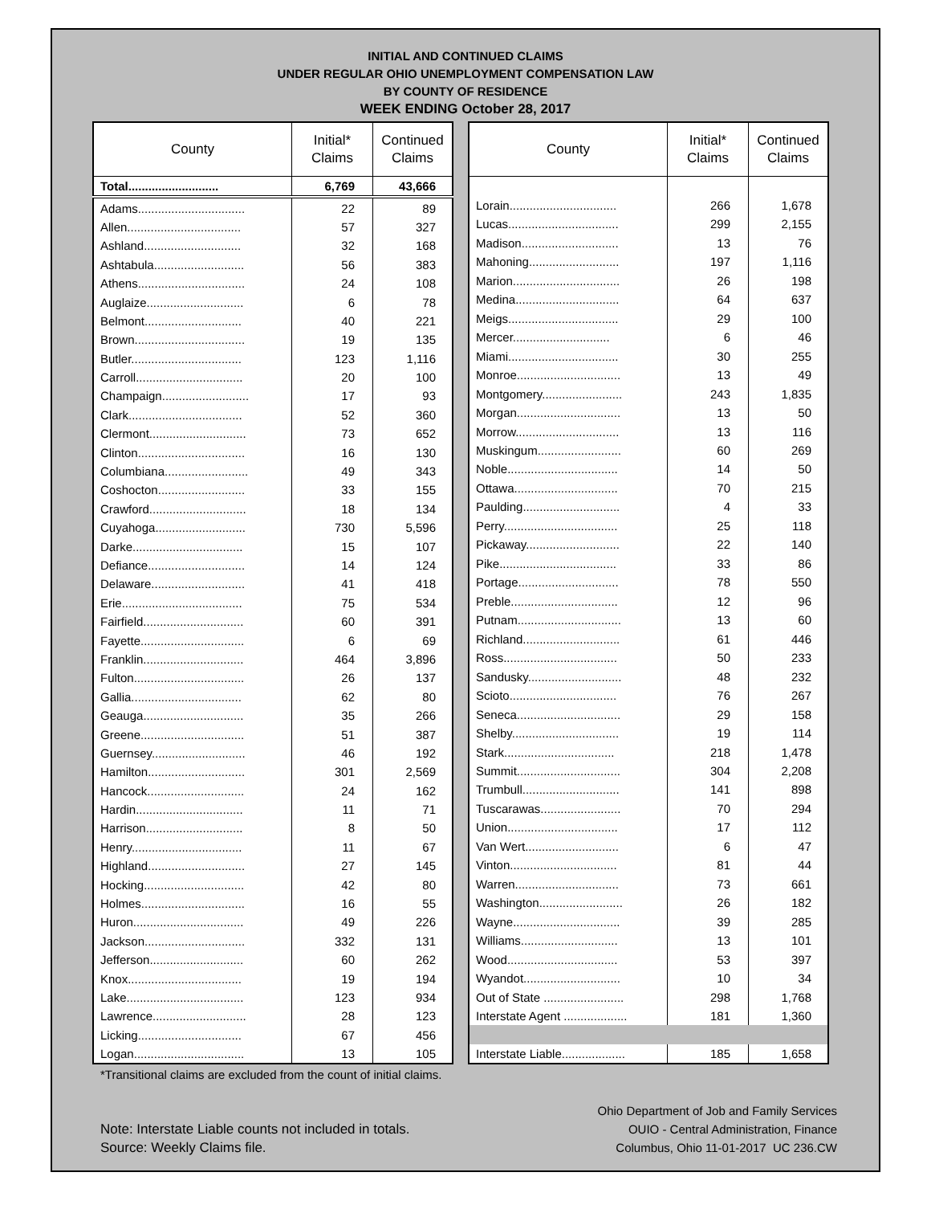INITIAL AND CONTINUED CLAIMS
UNDER REGULAR OHIO UNEMPLOYMENT COMPENSATION LAW
BY COUNTY OF RESIDENCE
WEEK ENDING October 28, 2017
| County | Initial* Claims | Continued Claims |
| --- | --- | --- |
| Total........................... | 6,769 | 43,666 |
| Adams................................ | 22 | 89 |
| Allen.................................. | 57 | 327 |
| Ashland............................. | 32 | 168 |
| Ashtabula........................... | 56 | 383 |
| Athens................................ | 24 | 108 |
| Auglaize............................. | 6 | 78 |
| Belmont............................. | 40 | 221 |
| Brown................................. | 19 | 135 |
| Butler................................. | 123 | 1,116 |
| Carroll................................ | 20 | 100 |
| Champaign.......................... | 17 | 93 |
| Clark.................................. | 52 | 360 |
| Clermont............................. | 73 | 652 |
| Clinton................................ | 16 | 130 |
| Columbiana......................... | 49 | 343 |
| Coshocton.......................... | 33 | 155 |
| Crawford............................. | 18 | 134 |
| Cuyahoga........................... | 730 | 5,596 |
| Darke................................. | 15 | 107 |
| Defiance............................. | 14 | 124 |
| Delaware............................ | 41 | 418 |
| Erie.................................... | 75 | 534 |
| Fairfield.............................. | 60 | 391 |
| Fayette............................... | 6 | 69 |
| Franklin.............................. | 464 | 3,896 |
| Fulton................................. | 26 | 137 |
| Gallia................................. | 62 | 80 |
| Geauga.............................. | 35 | 266 |
| Greene............................... | 51 | 387 |
| Guernsey............................ | 46 | 192 |
| Hamilton............................. | 301 | 2,569 |
| Hancock............................. | 24 | 162 |
| Hardin................................ | 11 | 71 |
| Harrison............................. | 8 | 50 |
| Henry................................. | 11 | 67 |
| Highland............................. | 27 | 145 |
| Hocking.............................. | 42 | 80 |
| Holmes............................... | 16 | 55 |
| Huron................................. | 49 | 226 |
| Jackson.............................. | 332 | 131 |
| Jefferson............................ | 60 | 262 |
| Knox.................................. | 19 | 194 |
| Lake................................... | 123 | 934 |
| Lawrence............................ | 28 | 123 |
| Licking............................... | 67 | 456 |
| Logan................................. | 13 | 105 |
| County | Initial* Claims | Continued Claims |
| --- | --- | --- |
| Lorain................................ | 266 | 1,678 |
| Lucas................................. | 299 | 2,155 |
| Madison............................. | 13 | 76 |
| Mahoning........................... | 197 | 1,116 |
| Marion................................ | 26 | 198 |
| Medina............................... | 64 | 637 |
| Meigs................................. | 29 | 100 |
| Mercer............................. | 6 | 46 |
| Miami................................. | 30 | 255 |
| Monroe............................... | 13 | 49 |
| Montgomery........................ | 243 | 1,835 |
| Morgan............................... | 13 | 50 |
| Morrow............................... | 13 | 116 |
| Muskingum......................... | 60 | 269 |
| Noble................................. | 14 | 50 |
| Ottawa............................... | 70 | 215 |
| Paulding............................. | 4 | 33 |
| Perry.................................. | 25 | 118 |
| Pickaway............................ | 22 | 140 |
| Pike................................... | 33 | 86 |
| Portage.............................. | 78 | 550 |
| Preble................................ | 12 | 96 |
| Putnam............................... | 13 | 60 |
| Richland............................. | 61 | 446 |
| Ross.................................. | 50 | 233 |
| Sandusky............................ | 48 | 232 |
| Scioto................................ | 76 | 267 |
| Seneca............................... | 29 | 158 |
| Shelby................................ | 19 | 114 |
| Stark................................. | 218 | 1,478 |
| Summit............................... | 304 | 2,208 |
| Trumbull............................. | 141 | 898 |
| Tuscarawas........................ | 70 | 294 |
| Union................................. | 17 | 112 |
| Van Wert............................ | 6 | 47 |
| Vinton................................ | 81 | 44 |
| Warren............................... | 73 | 661 |
| Washington......................... | 26 | 182 |
| Wayne................................ | 39 | 285 |
| Williams............................. | 13 | 101 |
| Wood................................. | 53 | 397 |
| Wyandot............................. | 10 | 34 |
| Out of State ........................ | 298 | 1,768 |
| Interstate Agent ................... | 181 | 1,360 |
| Interstate Liable................... | 185 | 1,658 |
*Transitional claims are excluded from the count of initial claims.
Note: Interstate Liable counts not included in totals.
Source: Weekly Claims file.
Ohio Department of Job and Family Services
OUIO - Central Administration, Finance
Columbus, Ohio 11-01-2017 UC 236.CW